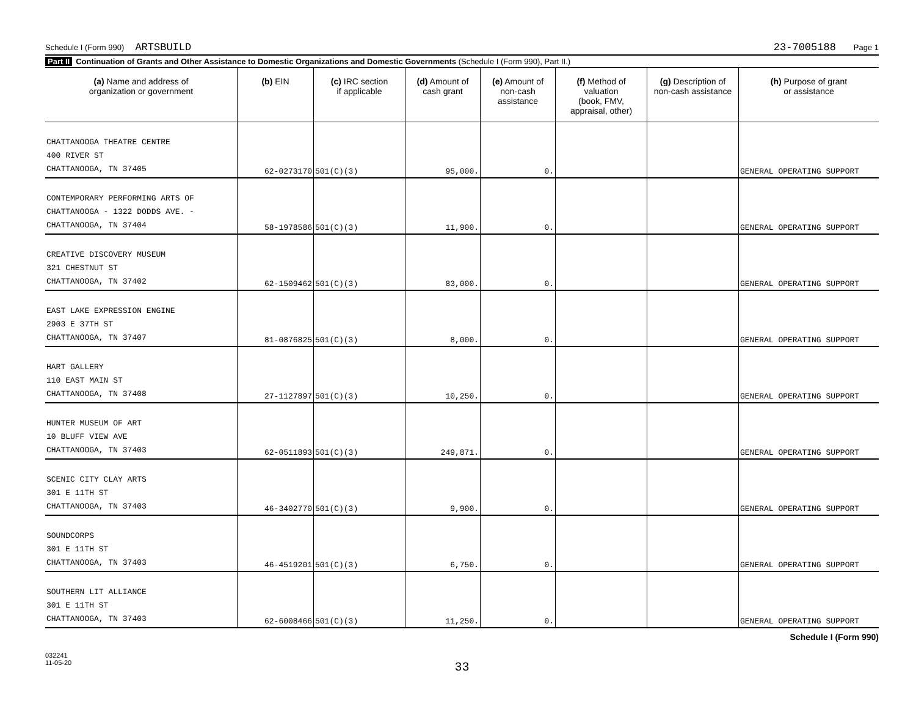Schedule I (Form 990) ARTSBUILD 23-7005188 Page 1
Part II Continuation of Grants and Other Assistance to Domestic Organizations and Domestic Governments (Schedule I (Form 990), Part II.)
| (a) Name and address of organization or government | (b) EIN | (c) IRC section if applicable | (d) Amount of cash grant | (e) Amount of non-cash assistance | (f) Method of valuation (book, FMV, appraisal, other) | (g) Description of non-cash assistance | (h) Purpose of grant or assistance |
| --- | --- | --- | --- | --- | --- | --- | --- |
| CHATTANOOGA THEATRE CENTRE 400 RIVER ST CHATTANOOGA, TN 37405 | 62-0273170 | 501(C)(3) | 95,000. | 0. | | | GENERAL OPERATING SUPPORT |
| CONTEMPORARY PERFORMING ARTS OF CHATTANOOGA - 1322 DODDS AVE. - CHATTANOOGA, TN 37404 | 58-1978586 | 501(C)(3) | 11,900. | 0. | | | GENERAL OPERATING SUPPORT |
| CREATIVE DISCOVERY MUSEUM 321 CHESTNUT ST CHATTANOOGA, TN 37402 | 62-1509462 | 501(C)(3) | 83,000. | 0. | | | GENERAL OPERATING SUPPORT |
| EAST LAKE EXPRESSION ENGINE 2903 E 37TH ST CHATTANOOGA, TN 37407 | 81-0876825 | 501(C)(3) | 8,000. | 0. | | | GENERAL OPERATING SUPPORT |
| HART GALLERY 110 EAST MAIN ST CHATTANOOGA, TN 37408 | 27-1127897 | 501(C)(3) | 10,250. | 0. | | | GENERAL OPERATING SUPPORT |
| HUNTER MUSEUM OF ART 10 BLUFF VIEW AVE CHATTANOOGA, TN 37403 | 62-0511893 | 501(C)(3) | 249,871. | 0. | | | GENERAL OPERATING SUPPORT |
| SCENIC CITY CLAY ARTS 301 E 11TH ST CHATTANOOGA, TN 37403 | 46-3402770 | 501(C)(3) | 9,900. | 0. | | | GENERAL OPERATING SUPPORT |
| SOUNDCORPS 301 E 11TH ST CHATTANOOGA, TN 37403 | 46-4519201 | 501(C)(3) | 6,750. | 0. | | | GENERAL OPERATING SUPPORT |
| SOUTHERN LIT ALLIANCE 301 E 11TH ST CHATTANOOGA, TN 37403 | 62-6008466 | 501(C)(3) | 11,250. | 0. | | | GENERAL OPERATING SUPPORT |
Schedule I (Form 990)
032241
11-05-20
33